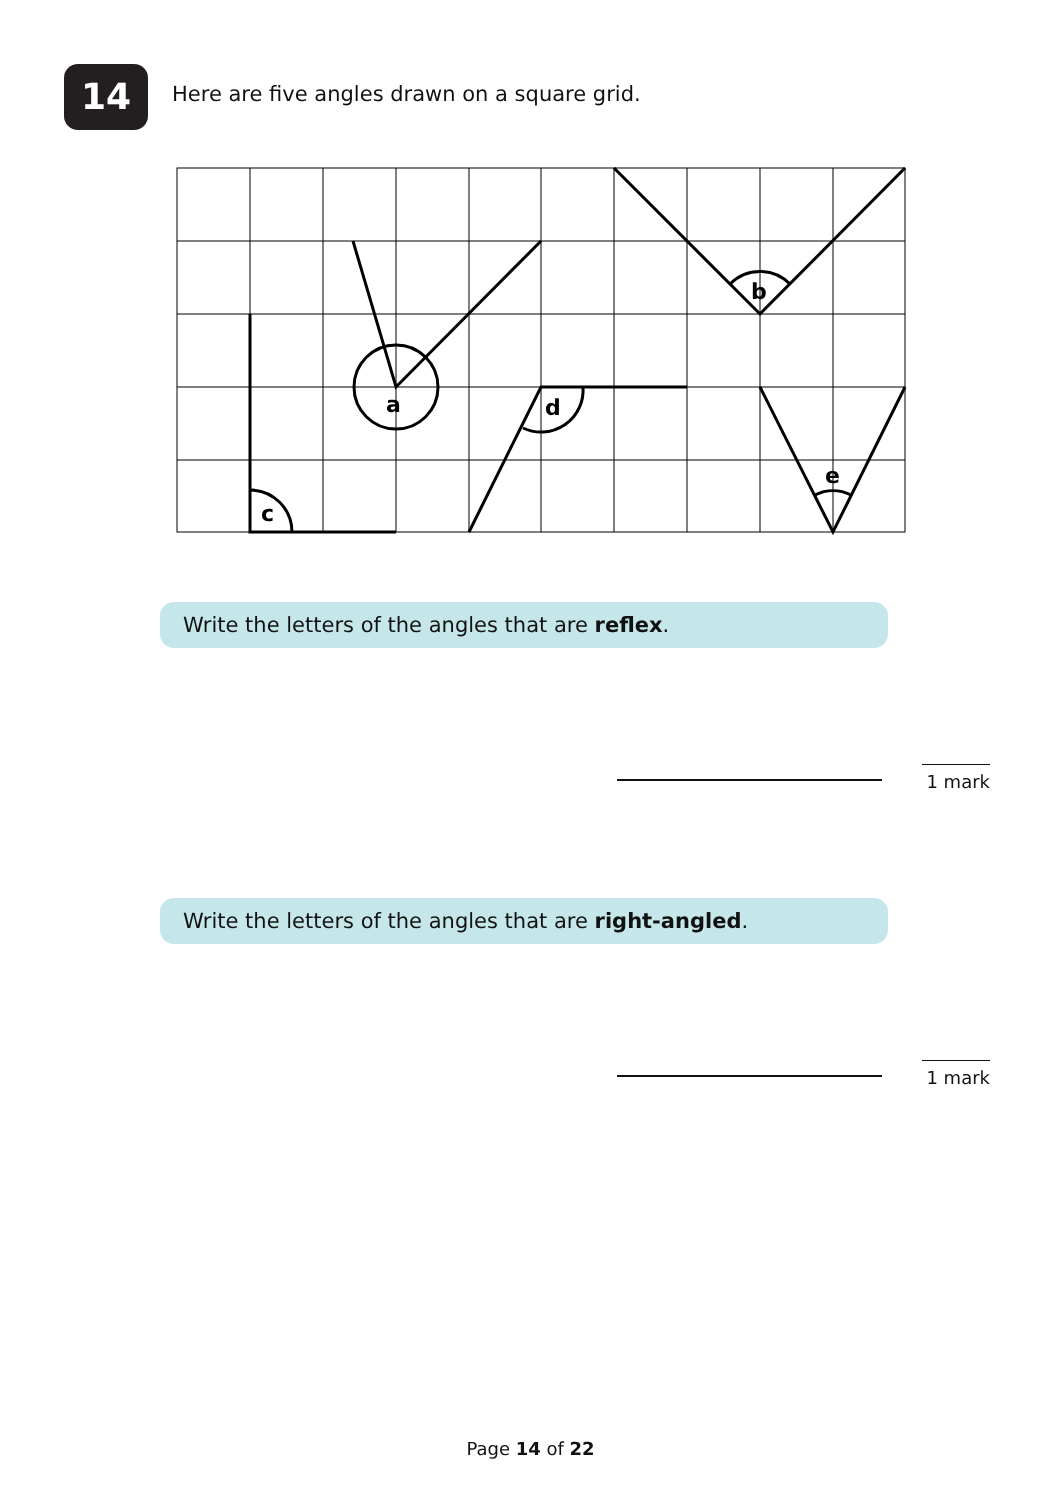14
Here are five angles drawn on a square grid.
a
b
c
d
e
Write the letters of the angles that are reflex.
1 mark
Write the letters of the angles that are right-angled.
1 mark
Page 14 of 22